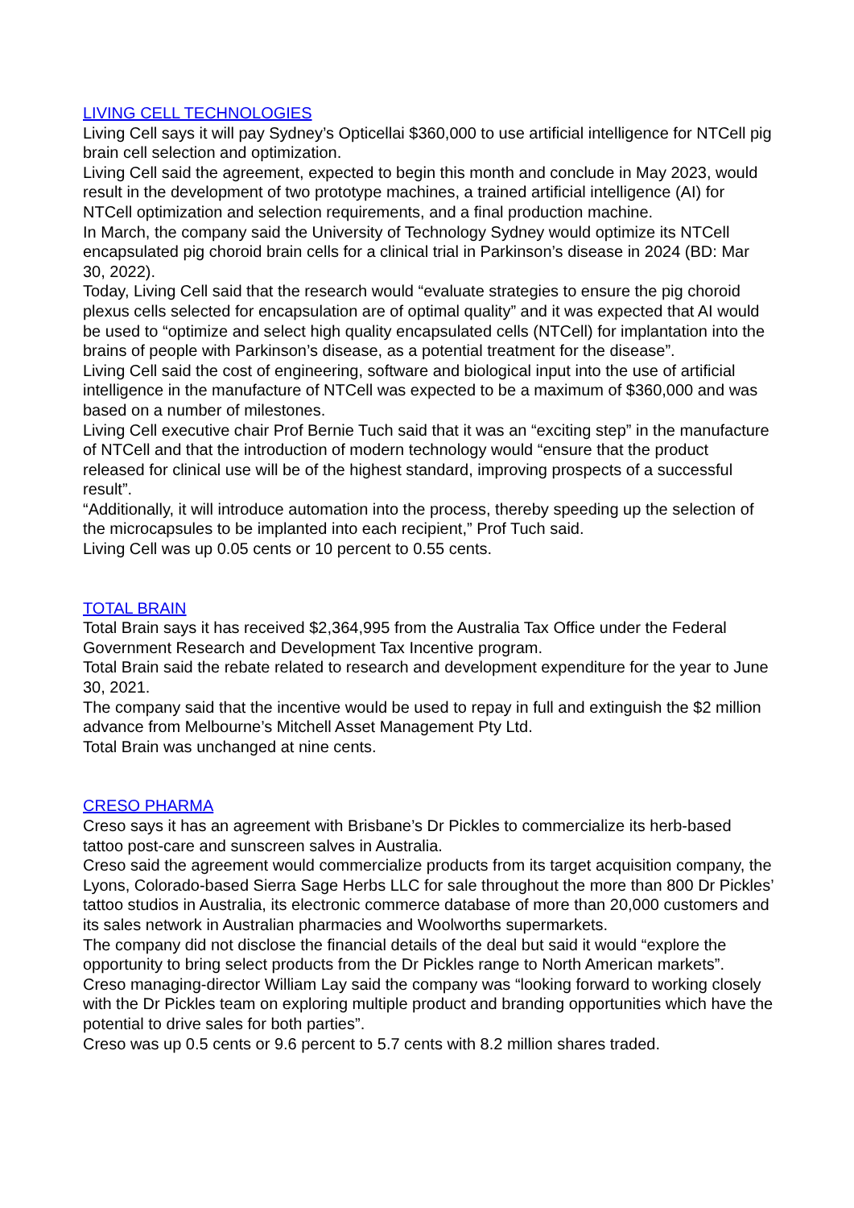LIVING CELL TECHNOLOGIES
Living Cell says it will pay Sydney’s Opticellai $360,000 to use artificial intelligence for NTCell pig brain cell selection and optimization.
Living Cell said the agreement, expected to begin this month and conclude in May 2023, would result in the development of two prototype machines, a trained artificial intelligence (AI) for NTCell optimization and selection requirements, and a final production machine.
In March, the company said the University of Technology Sydney would optimize its NTCell encapsulated pig choroid brain cells for a clinical trial in Parkinson’s disease in 2024 (BD: Mar 30, 2022).
Today, Living Cell said that the research would “evaluate strategies to ensure the pig choroid plexus cells selected for encapsulation are of optimal quality” and it was expected that AI would be used to “optimize and select high quality encapsulated cells (NTCell) for implantation into the brains of people with Parkinson’s disease, as a potential treatment for the disease”.
Living Cell said the cost of engineering, software and biological input into the use of artificial intelligence in the manufacture of NTCell was expected to be a maximum of $360,000 and was based on a number of milestones.
Living Cell executive chair Prof Bernie Tuch said that it was an “exciting step” in the manufacture of NTCell and that the introduction of modern technology would “ensure that the product released for clinical use will be of the highest standard, improving prospects of a successful result”.
“Additionally, it will introduce automation into the process, thereby speeding up the selection of the microcapsules to be implanted into each recipient,” Prof Tuch said.
Living Cell was up 0.05 cents or 10 percent to 0.55 cents.
TOTAL BRAIN
Total Brain says it has received $2,364,995 from the Australia Tax Office under the Federal Government Research and Development Tax Incentive program.
Total Brain said the rebate related to research and development expenditure for the year to June 30, 2021.
The company said that the incentive would be used to repay in full and extinguish the $2 million advance from Melbourne’s Mitchell Asset Management Pty Ltd.
Total Brain was unchanged at nine cents.
CRESO PHARMA
Creso says it has an agreement with Brisbane’s Dr Pickles to commercialize its herb-based tattoo post-care and sunscreen salves in Australia.
Creso said the agreement would commercialize products from its target acquisition company, the Lyons, Colorado-based Sierra Sage Herbs LLC for sale throughout the more than 800 Dr Pickles’ tattoo studios in Australia, its electronic commerce database of more than 20,000 customers and its sales network in Australian pharmacies and Woolworths supermarkets.
The company did not disclose the financial details of the deal but said it would “explore the opportunity to bring select products from the Dr Pickles range to North American markets”.
Creso managing-director William Lay said the company was “looking forward to working closely with the Dr Pickles team on exploring multiple product and branding opportunities which have the potential to drive sales for both parties”.
Creso was up 0.5 cents or 9.6 percent to 5.7 cents with 8.2 million shares traded.